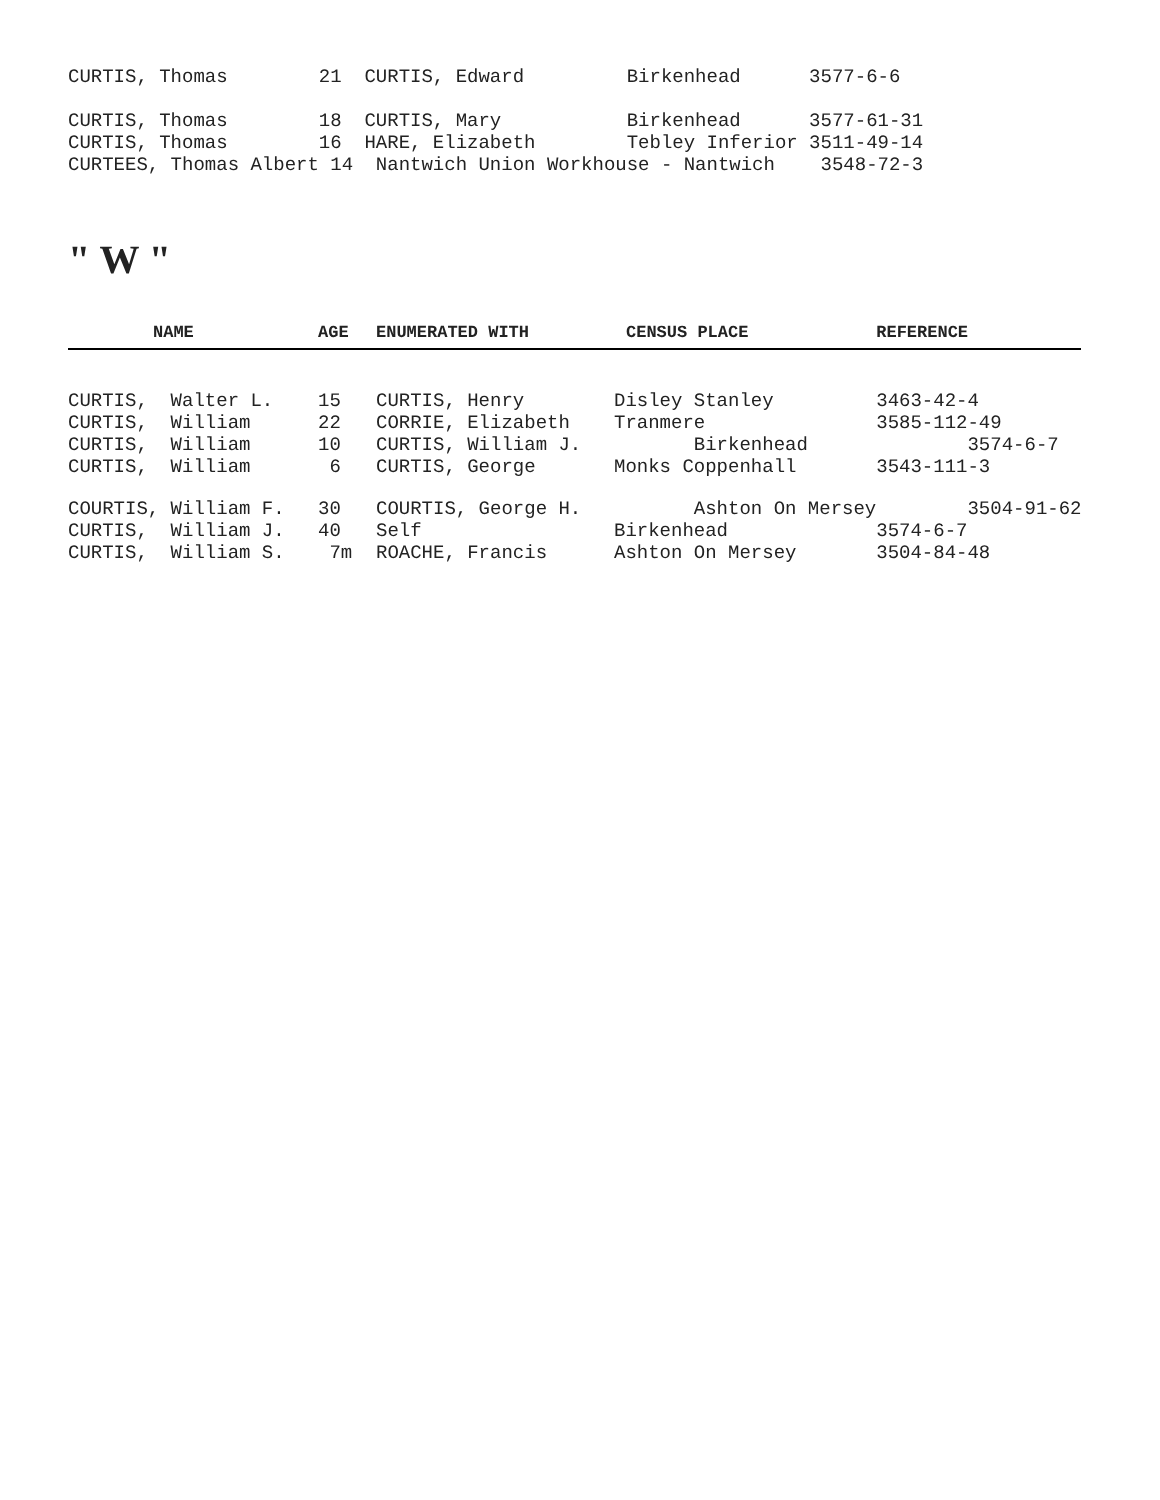CURTIS, Thomas        21  CURTIS, Edward         Birkenhead      3577-6-6

CURTIS, Thomas        18  CURTIS, Mary           Birkenhead      3577-61-31
CURTIS, Thomas        16  HARE, Elizabeth        Tebley Inferior 3511-49-14
CURTEES, Thomas Albert 14  Nantwich Union Workhouse - Nantwich    3548-72-3
" W "
| NAME | AGE | ENUMERATED WITH | CENSUS PLACE | REFERENCE |
| --- | --- | --- | --- | --- |
| CURTIS, Walter L. | 15 | CURTIS, Henry | Disley Stanley | 3463-42-4 |
| CURTIS, William | 22 | CORRIE, Elizabeth | Tranmere | 3585-112-49 |
| CURTIS, William | 10 | CURTIS, William J. | Birkenhead | 3574-6-7 |
| CURTIS, William | 6 | CURTIS, George | Monks Coppenhall | 3543-111-3 |
| COURTIS, William F. | 30 | COURTIS, George H. | Ashton On Mersey | 3504-91-62 |
| CURTIS, William J. | 40 | Self | Birkenhead | 3574-6-7 |
| CURTIS, William S. | 7m | ROACHE, Francis | Ashton On Mersey | 3504-84-48 |